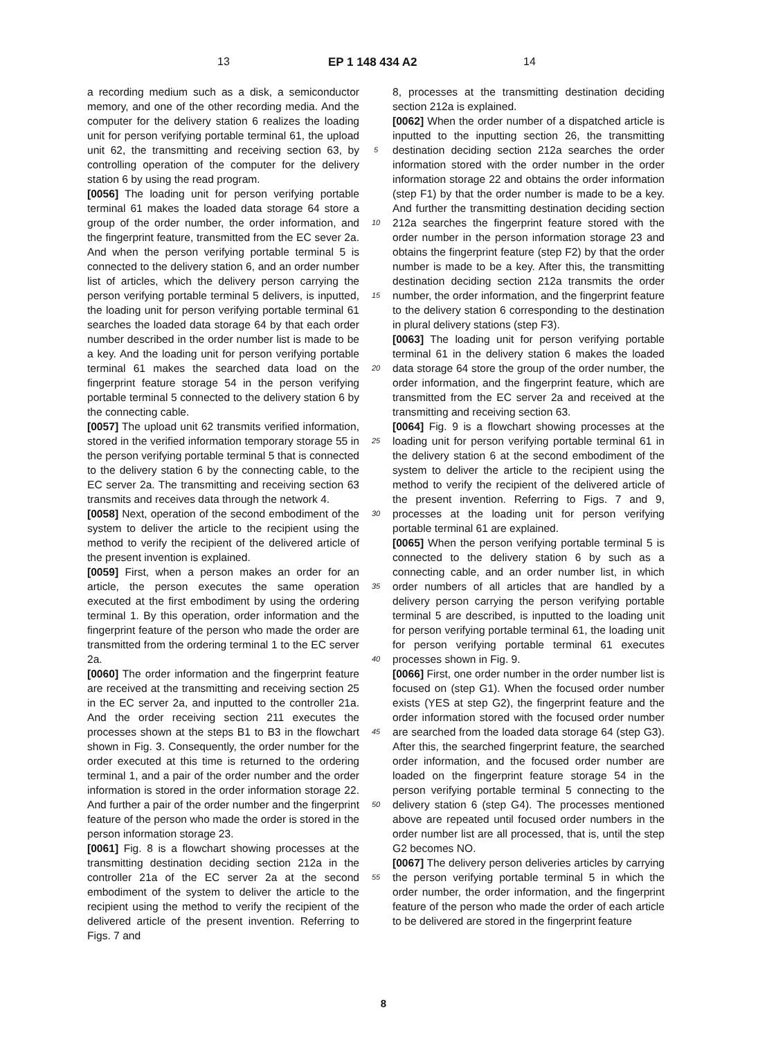13 EP 1 148 434 A2 14
a recording medium such as a disk, a semiconductor memory, and one of the other recording media. And the computer for the delivery station 6 realizes the loading unit for person verifying portable terminal 61, the upload unit 62, the transmitting and receiving section 63, by controlling operation of the computer for the delivery station 6 by using the read program.
[0056] The loading unit for person verifying portable terminal 61 makes the loaded data storage 64 store a group of the order number, the order information, and the fingerprint feature, transmitted from the EC sever 2a. And when the person verifying portable terminal 5 is connected to the delivery station 6, and an order number list of articles, which the delivery person carrying the person verifying portable terminal 5 delivers, is inputted, the loading unit for person verifying portable terminal 61 searches the loaded data storage 64 by that each order number described in the order number list is made to be a key. And the loading unit for person verifying portable terminal 61 makes the searched data load on the fingerprint feature storage 54 in the person verifying portable terminal 5 connected to the delivery station 6 by the connecting cable.
[0057] The upload unit 62 transmits verified information, stored in the verified information temporary storage 55 in the person verifying portable terminal 5 that is connected to the delivery station 6 by the connecting cable, to the EC server 2a. The transmitting and receiving section 63 transmits and receives data through the network 4.
[0058] Next, operation of the second embodiment of the system to deliver the article to the recipient using the method to verify the recipient of the delivered article of the present invention is explained.
[0059] First, when a person makes an order for an article, the person executes the same operation executed at the first embodiment by using the ordering terminal 1. By this operation, order information and the fingerprint feature of the person who made the order are transmitted from the ordering terminal 1 to the EC server 2a.
[0060] The order information and the fingerprint feature are received at the transmitting and receiving section 25 in the EC server 2a, and inputted to the controller 21a. And the order receiving section 211 executes the processes shown at the steps B1 to B3 in the flowchart shown in Fig. 3. Consequently, the order number for the order executed at this time is returned to the ordering terminal 1, and a pair of the order number and the order information is stored in the order information storage 22. And further a pair of the order number and the fingerprint feature of the person who made the order is stored in the person information storage 23.
[0061] Fig. 8 is a flowchart showing processes at the transmitting destination deciding section 212a in the controller 21a of the EC server 2a at the second embodiment of the system to deliver the article to the recipient using the method to verify the recipient of the delivered article of the present invention. Referring to Figs. 7 and
5
10
15
20
25
30
35
40
45
50
55
8, processes at the transmitting destination deciding section 212a is explained.
[0062] When the order number of a dispatched article is inputted to the inputting section 26, the transmitting destination deciding section 212a searches the order information stored with the order number in the order information storage 22 and obtains the order information (step F1) by that the order number is made to be a key. And further the transmitting destination deciding section 212a searches the fingerprint feature stored with the order number in the person information storage 23 and obtains the fingerprint feature (step F2) by that the order number is made to be a key. After this, the transmitting destination deciding section 212a transmits the order number, the order information, and the fingerprint feature to the delivery station 6 corresponding to the destination in plural delivery stations (step F3).
[0063] The loading unit for person verifying portable terminal 61 in the delivery station 6 makes the loaded data storage 64 store the group of the order number, the order information, and the fingerprint feature, which are transmitted from the EC server 2a and received at the transmitting and receiving section 63.
[0064] Fig. 9 is a flowchart showing processes at the loading unit for person verifying portable terminal 61 in the delivery station 6 at the second embodiment of the system to deliver the article to the recipient using the method to verify the recipient of the delivered article of the present invention. Referring to Figs. 7 and 9, processes at the loading unit for person verifying portable terminal 61 are explained.
[0065] When the person verifying portable terminal 5 is connected to the delivery station 6 by such as a connecting cable, and an order number list, in which order numbers of all articles that are handled by a delivery person carrying the person verifying portable terminal 5 are described, is inputted to the loading unit for person verifying portable terminal 61, the loading unit for person verifying portable terminal 61 executes processes shown in Fig. 9.
[0066] First, one order number in the order number list is focused on (step G1). When the focused order number exists (YES at step G2), the fingerprint feature and the order information stored with the focused order number are searched from the loaded data storage 64 (step G3). After this, the searched fingerprint feature, the searched order information, and the focused order number are loaded on the fingerprint feature storage 54 in the person verifying portable terminal 5 connecting to the delivery station 6 (step G4). The processes mentioned above are repeated until focused order numbers in the order number list are all processed, that is, until the step G2 becomes NO.
[0067] The delivery person deliveries articles by carrying the person verifying portable terminal 5 in which the order number, the order information, and the fingerprint feature of the person who made the order of each article to be delivered are stored in the fingerprint feature
8